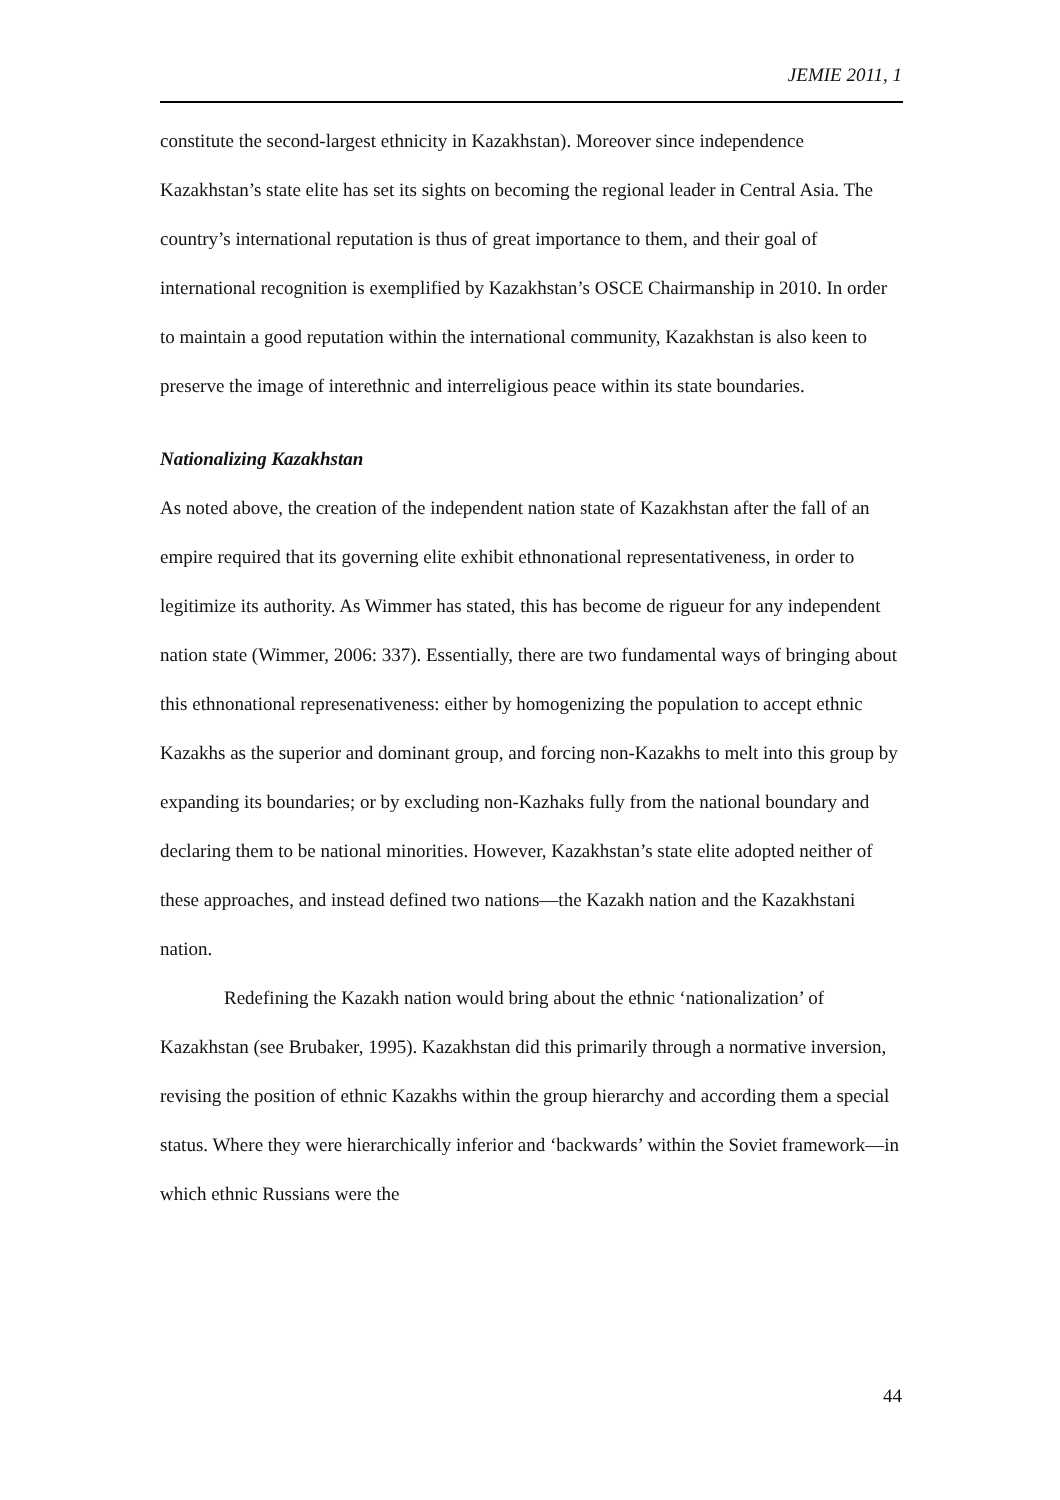JEMIE 2011, 1
constitute the second-largest ethnicity in Kazakhstan). Moreover since independence Kazakhstan’s state elite has set its sights on becoming the regional leader in Central Asia. The country’s international reputation is thus of great importance to them, and their goal of international recognition is exemplified by Kazakhstan’s OSCE Chairmanship in 2010. In order to maintain a good reputation within the international community, Kazakhstan is also keen to preserve the image of interethnic and interreligious peace within its state boundaries.
Nationalizing Kazakhstan
As noted above, the creation of the independent nation state of Kazakhstan after the fall of an empire required that its governing elite exhibit ethnonational representativeness, in order to legitimize its authority. As Wimmer has stated, this has become de rigueur for any independent nation state (Wimmer, 2006: 337). Essentially, there are two fundamental ways of bringing about this ethnonational represenativeness: either by homogenizing the population to accept ethnic Kazakhs as the superior and dominant group, and forcing non-Kazakhs to melt into this group by expanding its boundaries; or by excluding non-Kazhaks fully from the national boundary and declaring them to be national minorities. However, Kazakhstan’s state elite adopted neither of these approaches, and instead defined two nations—the Kazakh nation and the Kazakhstani nation.
Redefining the Kazakh nation would bring about the ethnic ‘nationalization’ of Kazakhstan (see Brubaker, 1995). Kazakhstan did this primarily through a normative inversion, revising the position of ethnic Kazakhs within the group hierarchy and according them a special status. Where they were hierarchically inferior and ‘backwards’ within the Soviet framework—in which ethnic Russians were the
44